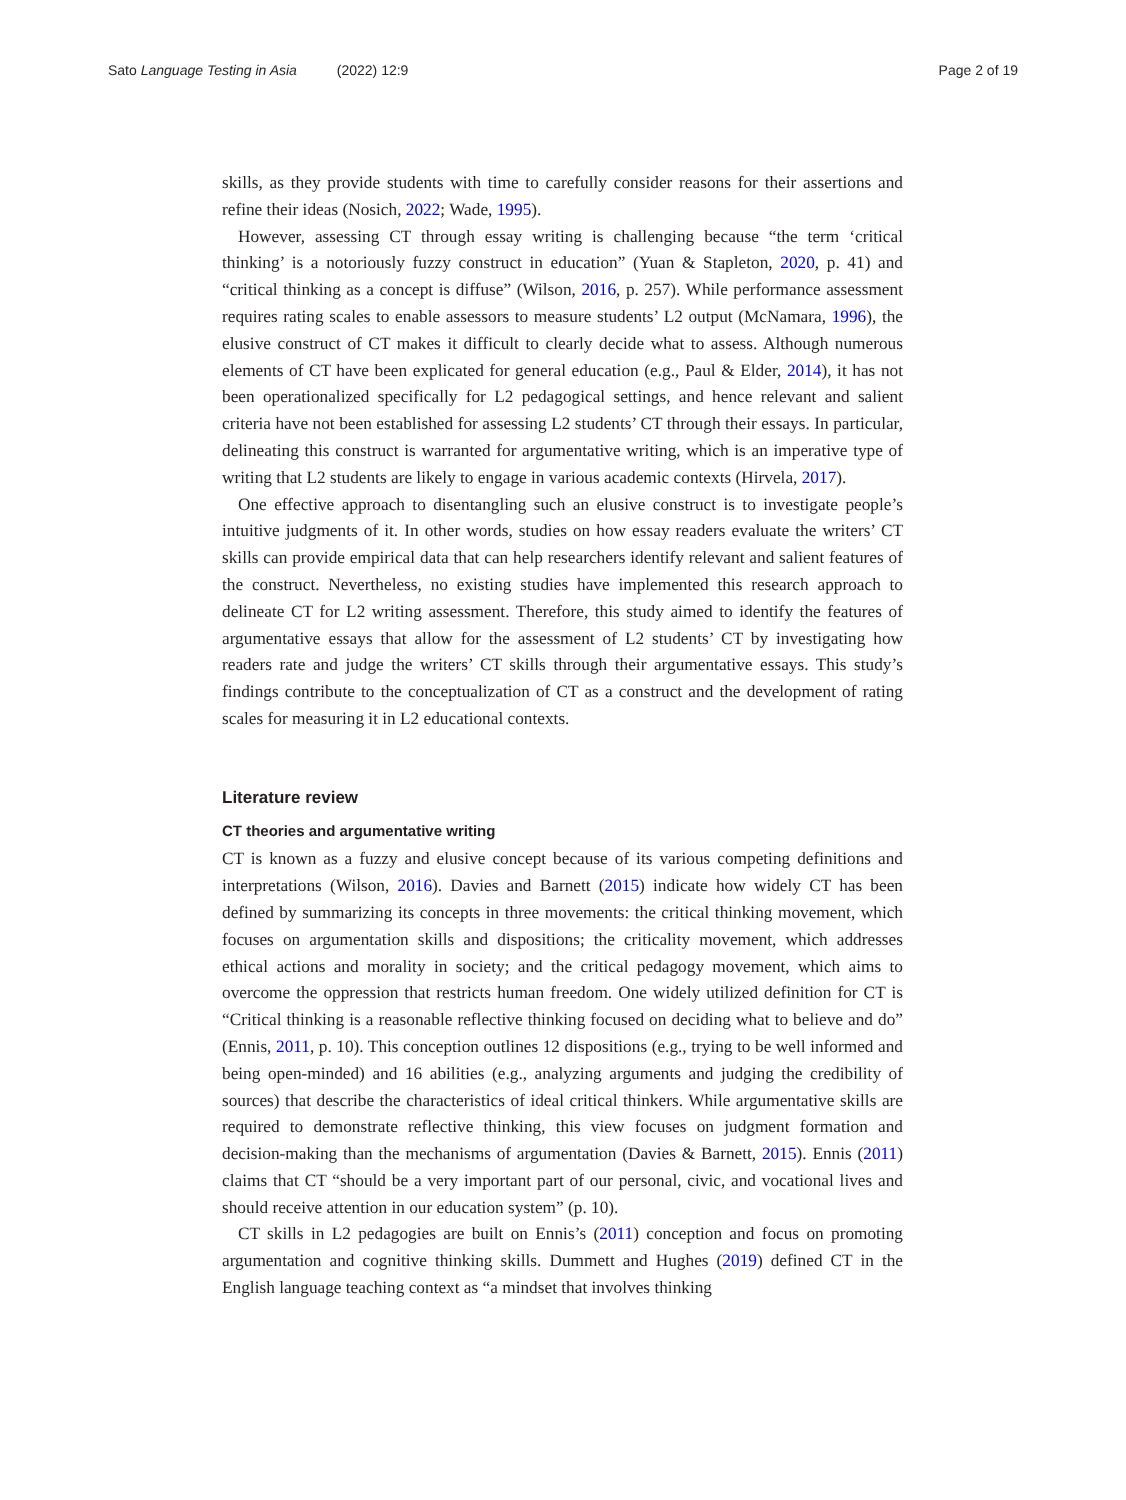Sato Language Testing in Asia (2022) 12:9
Page 2 of 19
skills, as they provide students with time to carefully consider reasons for their assertions and refine their ideas (Nosich, 2022; Wade, 1995).
However, assessing CT through essay writing is challenging because “the term ‘critical thinking’ is a notoriously fuzzy construct in education” (Yuan & Stapleton, 2020, p. 41) and “critical thinking as a concept is diffuse” (Wilson, 2016, p. 257). While performance assessment requires rating scales to enable assessors to measure students’ L2 output (McNamara, 1996), the elusive construct of CT makes it difficult to clearly decide what to assess. Although numerous elements of CT have been explicated for general education (e.g., Paul & Elder, 2014), it has not been operationalized specifically for L2 pedagogical settings, and hence relevant and salient criteria have not been established for assessing L2 students’ CT through their essays. In particular, delineating this construct is warranted for argumentative writing, which is an imperative type of writing that L2 students are likely to engage in various academic contexts (Hirvela, 2017).
One effective approach to disentangling such an elusive construct is to investigate people’s intuitive judgments of it. In other words, studies on how essay readers evaluate the writers’ CT skills can provide empirical data that can help researchers identify relevant and salient features of the construct. Nevertheless, no existing studies have implemented this research approach to delineate CT for L2 writing assessment. Therefore, this study aimed to identify the features of argumentative essays that allow for the assessment of L2 students’ CT by investigating how readers rate and judge the writers’ CT skills through their argumentative essays. This study’s findings contribute to the conceptualization of CT as a construct and the development of rating scales for measuring it in L2 educational contexts.
Literature review
CT theories and argumentative writing
CT is known as a fuzzy and elusive concept because of its various competing definitions and interpretations (Wilson, 2016). Davies and Barnett (2015) indicate how widely CT has been defined by summarizing its concepts in three movements: the critical thinking movement, which focuses on argumentation skills and dispositions; the criticality movement, which addresses ethical actions and morality in society; and the critical pedagogy movement, which aims to overcome the oppression that restricts human freedom. One widely utilized definition for CT is “Critical thinking is a reasonable reflective thinking focused on deciding what to believe and do” (Ennis, 2011, p. 10). This conception outlines 12 dispositions (e.g., trying to be well informed and being open-minded) and 16 abilities (e.g., analyzing arguments and judging the credibility of sources) that describe the characteristics of ideal critical thinkers. While argumentative skills are required to demonstrate reflective thinking, this view focuses on judgment formation and decision-making than the mechanisms of argumentation (Davies & Barnett, 2015). Ennis (2011) claims that CT “should be a very important part of our personal, civic, and vocational lives and should receive attention in our education system” (p. 10).
CT skills in L2 pedagogies are built on Ennis’s (2011) conception and focus on promoting argumentation and cognitive thinking skills. Dummett and Hughes (2019) defined CT in the English language teaching context as “a mindset that involves thinking